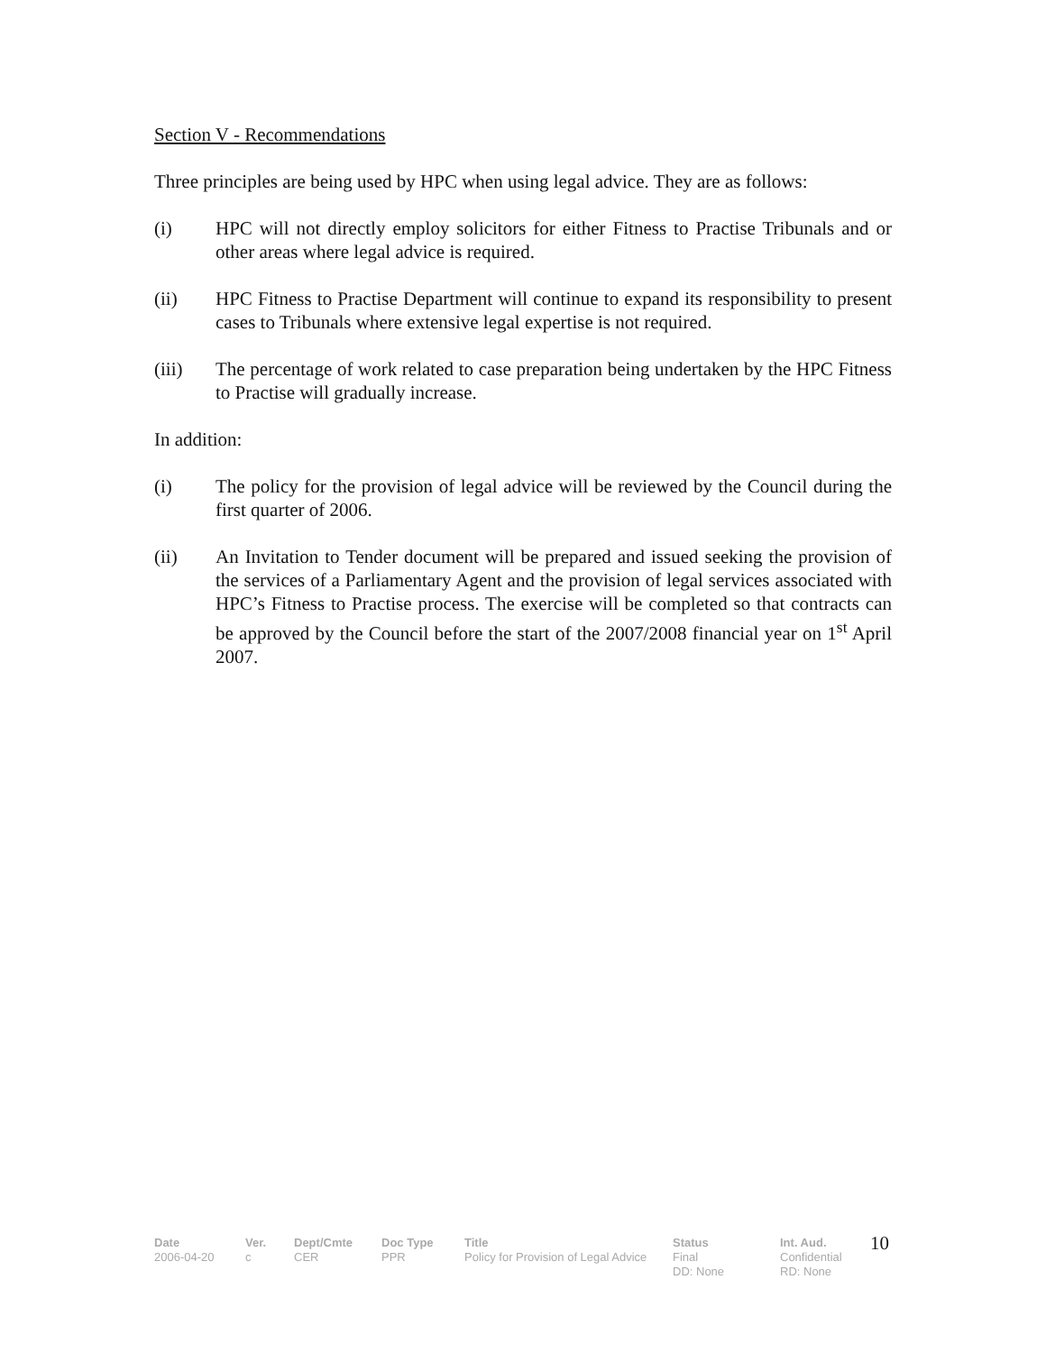Section V - Recommendations
Three principles are being used by HPC when using legal advice. They are as follows:
(i) HPC will not directly employ solicitors for either Fitness to Practise Tribunals and or other areas where legal advice is required.
(ii) HPC Fitness to Practise Department will continue to expand its responsibility to present cases to Tribunals where extensive legal expertise is not required.
(iii) The percentage of work related to case preparation being undertaken by the HPC Fitness to Practise will gradually increase.
In addition:
(i) The policy for the provision of legal advice will be reviewed by the Council during the first quarter of 2006.
(ii) An Invitation to Tender document will be prepared and issued seeking the provision of the services of a Parliamentary Agent and the provision of legal services associated with HPC’s Fitness to Practise process. The exercise will be completed so that contracts can be approved by the Council before the start of the 2007/2008 financial year on 1<sup>st</sup> April 2007.
Date
2006-04-20
Ver.
c
Dept/Cmte
CER
Doc Type
PPR
Title
Policy for Provision of Legal Advice
Status
Final
DD: None
Int. Aud.
Confidential
RD: None
10